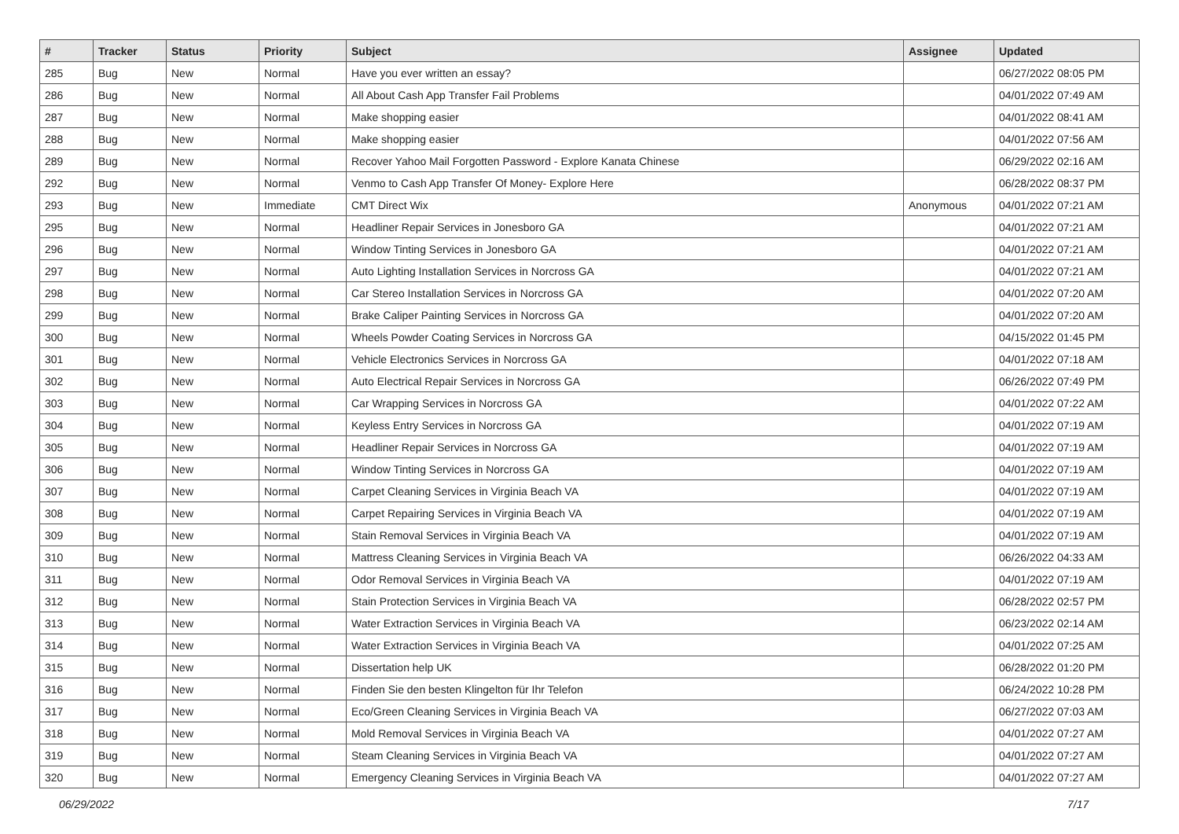| # | Tracker | Status | Priority | Subject | Assignee | Updated |
| --- | --- | --- | --- | --- | --- | --- |
| 285 | Bug | New | Normal | Have you ever written an essay? | | 06/27/2022 08:05 PM |
| 286 | Bug | New | Normal | All About Cash App Transfer Fail Problems | | 04/01/2022 07:49 AM |
| 287 | Bug | New | Normal | Make shopping easier | | 04/01/2022 08:41 AM |
| 288 | Bug | New | Normal | Make shopping easier | | 04/01/2022 07:56 AM |
| 289 | Bug | New | Normal | Recover Yahoo Mail Forgotten Password - Explore Kanata Chinese | | 06/29/2022 02:16 AM |
| 292 | Bug | New | Normal | Venmo to Cash App Transfer Of Money- Explore Here | | 06/28/2022 08:37 PM |
| 293 | Bug | New | Immediate | CMT Direct Wix | Anonymous | 04/01/2022 07:21 AM |
| 295 | Bug | New | Normal | Headliner Repair Services in Jonesboro GA | | 04/01/2022 07:21 AM |
| 296 | Bug | New | Normal | Window Tinting Services in Jonesboro GA | | 04/01/2022 07:21 AM |
| 297 | Bug | New | Normal | Auto Lighting Installation Services in Norcross GA | | 04/01/2022 07:21 AM |
| 298 | Bug | New | Normal | Car Stereo Installation Services in Norcross GA | | 04/01/2022 07:20 AM |
| 299 | Bug | New | Normal | Brake Caliper Painting Services in Norcross GA | | 04/01/2022 07:20 AM |
| 300 | Bug | New | Normal | Wheels Powder Coating Services in Norcross GA | | 04/15/2022 01:45 PM |
| 301 | Bug | New | Normal | Vehicle Electronics Services in Norcross GA | | 04/01/2022 07:18 AM |
| 302 | Bug | New | Normal | Auto Electrical Repair Services in Norcross GA | | 06/26/2022 07:49 PM |
| 303 | Bug | New | Normal | Car Wrapping Services in Norcross GA | | 04/01/2022 07:22 AM |
| 304 | Bug | New | Normal | Keyless Entry Services in Norcross GA | | 04/01/2022 07:19 AM |
| 305 | Bug | New | Normal | Headliner Repair Services in Norcross GA | | 04/01/2022 07:19 AM |
| 306 | Bug | New | Normal | Window Tinting Services in Norcross GA | | 04/01/2022 07:19 AM |
| 307 | Bug | New | Normal | Carpet Cleaning Services in Virginia Beach VA | | 04/01/2022 07:19 AM |
| 308 | Bug | New | Normal | Carpet Repairing Services in Virginia Beach VA | | 04/01/2022 07:19 AM |
| 309 | Bug | New | Normal | Stain Removal Services in Virginia Beach VA | | 04/01/2022 07:19 AM |
| 310 | Bug | New | Normal | Mattress Cleaning Services in Virginia Beach VA | | 06/26/2022 04:33 AM |
| 311 | Bug | New | Normal | Odor Removal Services in Virginia Beach VA | | 04/01/2022 07:19 AM |
| 312 | Bug | New | Normal | Stain Protection Services in Virginia Beach VA | | 06/28/2022 02:57 PM |
| 313 | Bug | New | Normal | Water Extraction Services in Virginia Beach VA | | 06/23/2022 02:14 AM |
| 314 | Bug | New | Normal | Water Extraction Services in Virginia Beach VA | | 04/01/2022 07:25 AM |
| 315 | Bug | New | Normal | Dissertation help UK | | 06/28/2022 01:20 PM |
| 316 | Bug | New | Normal | Finden Sie den besten Klingelton für Ihr Telefon | | 06/24/2022 10:28 PM |
| 317 | Bug | New | Normal | Eco/Green Cleaning Services in Virginia Beach VA | | 06/27/2022 07:03 AM |
| 318 | Bug | New | Normal | Mold Removal Services in Virginia Beach VA | | 04/01/2022 07:27 AM |
| 319 | Bug | New | Normal | Steam Cleaning Services in Virginia Beach VA | | 04/01/2022 07:27 AM |
| 320 | Bug | New | Normal | Emergency Cleaning Services in Virginia Beach VA | | 04/01/2022 07:27 AM |
06/29/2022 7/17